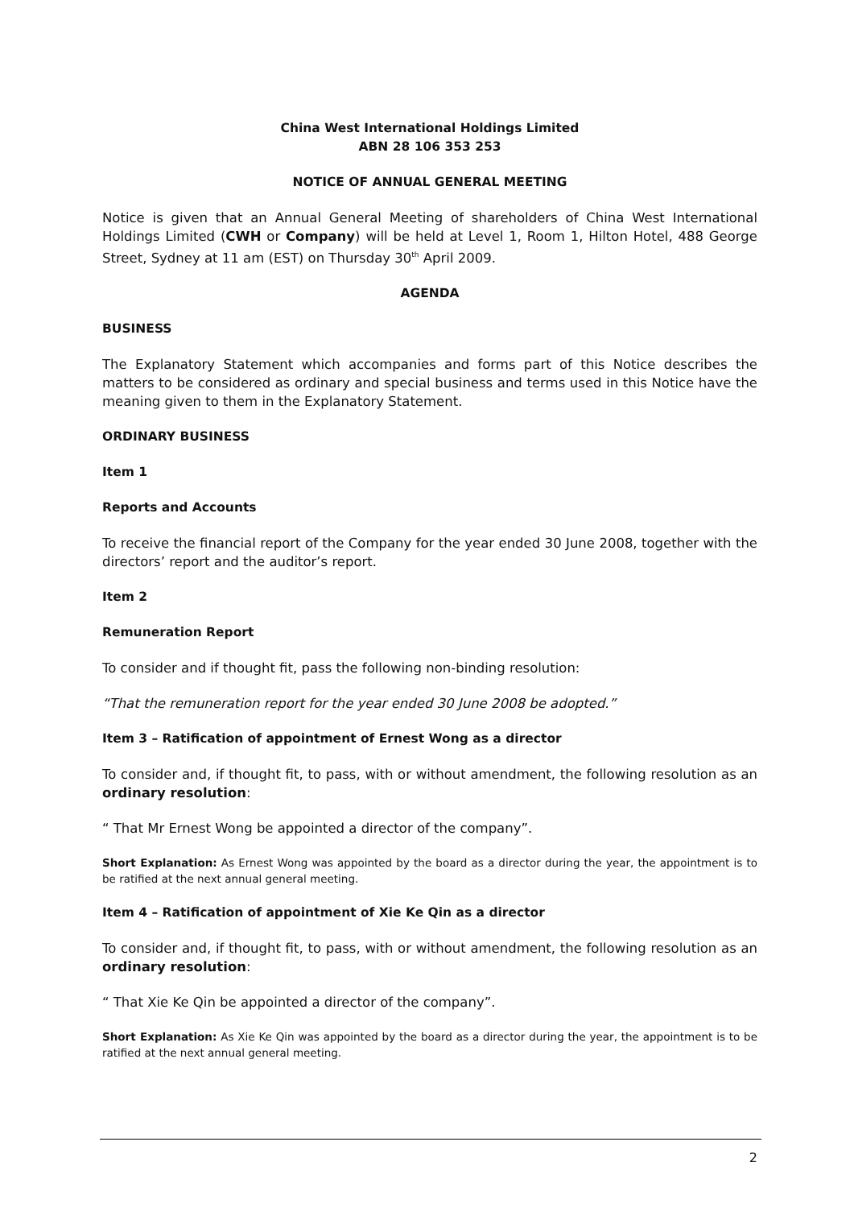China West International Holdings Limited
ABN 28 106 353 253
NOTICE OF ANNUAL GENERAL MEETING
Notice is given that an Annual General Meeting of shareholders of China West International Holdings Limited (CWH or Company) will be held at Level 1, Room 1, Hilton Hotel, 488 George Street, Sydney at 11 am (EST) on Thursday 30<sup>th</sup> April 2009.
AGENDA
BUSINESS
The Explanatory Statement which accompanies and forms part of this Notice describes the matters to be considered as ordinary and special business and terms used in this Notice have the meaning given to them in the Explanatory Statement.
ORDINARY BUSINESS
Item 1
Reports and Accounts
To receive the financial report of the Company for the year ended 30 June 2008, together with the directors’ report and the auditor’s report.
Item 2
Remuneration Report
To consider and if thought fit, pass the following non-binding resolution:
“That the remuneration report for the year ended 30 June 2008 be adopted.”
Item 3 – Ratification of appointment of Ernest Wong as a director
To consider and, if thought fit, to pass, with or without amendment, the following resolution as an ordinary resolution:
“ That Mr Ernest Wong be appointed a director of the company”.
Short Explanation: As Ernest Wong was appointed by the board as a director during the year, the appointment is to be ratified at the next annual general meeting.
Item 4 – Ratification of appointment of Xie Ke Qin as a director
To consider and, if thought fit, to pass, with or without amendment, the following resolution as an ordinary resolution:
“ That Xie Ke Qin be appointed a director of the company”.
Short Explanation: As Xie Ke Qin was appointed by the board as a director during the year, the appointment is to be ratified at the next annual general meeting.
2